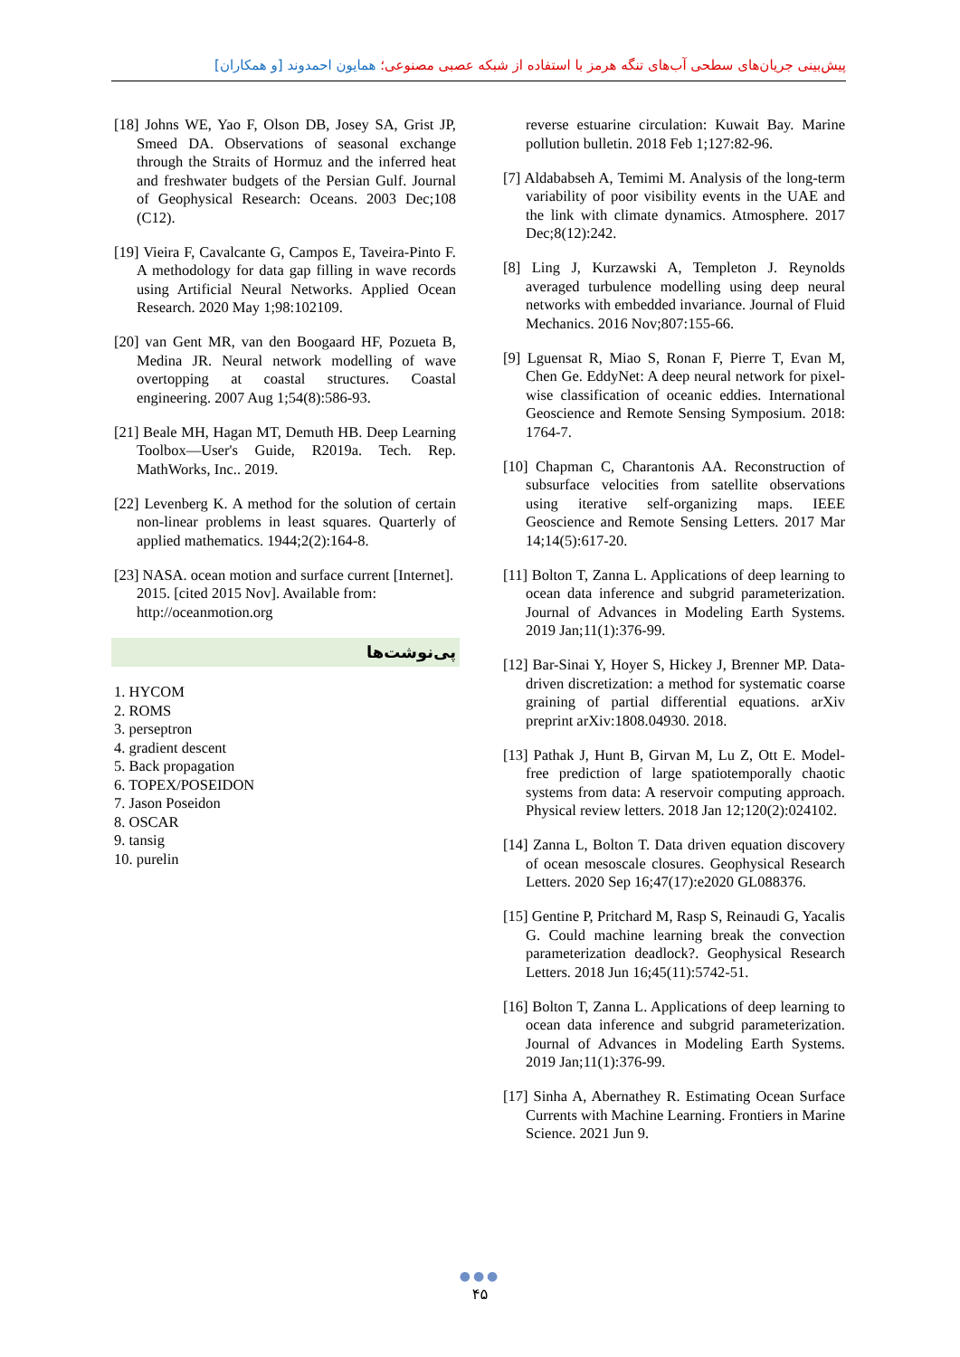پیش‌بینی جریان‌های سطحی آب‌های تنگه هرمز با استفاده از شبکه عصبی مصنوعی؛ همایون احمدوند [و همکاران]
[18] Johns WE, Yao F, Olson DB, Josey SA, Grist JP, Smeed DA. Observations of seasonal exchange through the Straits of Hormuz and the inferred heat and freshwater budgets of the Persian Gulf. Journal of Geophysical Research: Oceans. 2003 Dec;108 (C12).
[19] Vieira F, Cavalcante G, Campos E, Taveira-Pinto F. A methodology for data gap filling in wave records using Artificial Neural Networks. Applied Ocean Research. 2020 May 1;98:102109.
[20] van Gent MR, van den Boogaard HF, Pozueta B, Medina JR. Neural network modelling of wave overtopping at coastal structures. Coastal engineering. 2007 Aug 1;54(8):586-93.
[21] Beale MH, Hagan MT, Demuth HB. Deep Learning Toolbox—User's Guide, R2019a. Tech. Rep. MathWorks, Inc.. 2019.
[22] Levenberg K. A method for the solution of certain non-linear problems in least squares. Quarterly of applied mathematics. 1944;2(2):164-8.
[23] NASA. ocean motion and surface current [Internet]. 2015. [cited 2015 Nov]. Available from: http://oceanmotion.org
پی‌نوشت‌ها
1. HYCOM
2. ROMS
3. perseptron
4. gradient descent
5. Back propagation
6. TOPEX/POSEIDON
7. Jason Poseidon
8. OSCAR
9. tansig
10. purelin
reverse estuarine circulation: Kuwait Bay. Marine pollution bulletin. 2018 Feb 1;127:82-96.
[7] Aldababseh A, Temimi M. Analysis of the long-term variability of poor visibility events in the UAE and the link with climate dynamics. Atmosphere. 2017 Dec;8(12):242.
[8] Ling J, Kurzawski A, Templeton J. Reynolds averaged turbulence modelling using deep neural networks with embedded invariance. Journal of Fluid Mechanics. 2016 Nov;807:155-66.
[9] Lguensat R, Miao S, Ronan F, Pierre T, Evan M, Chen Ge. EddyNet: A deep neural network for pixel-wise classification of oceanic eddies. International Geoscience and Remote Sensing Symposium. 2018: 1764-7.
[10] Chapman C, Charantonis AA. Reconstruction of subsurface velocities from satellite observations using iterative self-organizing maps. IEEE Geoscience and Remote Sensing Letters. 2017 Mar 14;14(5):617-20.
[11] Bolton T, Zanna L. Applications of deep learning to ocean data inference and subgrid parameterization. Journal of Advances in Modeling Earth Systems. 2019 Jan;11(1):376-99.
[12] Bar-Sinai Y, Hoyer S, Hickey J, Brenner MP. Data-driven discretization: a method for systematic coarse graining of partial differential equations. arXiv preprint arXiv:1808.04930. 2018.
[13] Pathak J, Hunt B, Girvan M, Lu Z, Ott E. Model-free prediction of large spatiotemporally chaotic systems from data: A reservoir computing approach. Physical review letters. 2018 Jan 12;120(2):024102.
[14] Zanna L, Bolton T. Data driven equation discovery of ocean mesoscale closures. Geophysical Research Letters. 2020 Sep 16;47(17):e2020 GL088376.
[15] Gentine P, Pritchard M, Rasp S, Reinaudi G, Yacalis G. Could machine learning break the convection parameterization deadlock?. Geophysical Research Letters. 2018 Jun 16;45(11):5742-51.
[16] Bolton T, Zanna L. Applications of deep learning to ocean data inference and subgrid parameterization. Journal of Advances in Modeling Earth Systems. 2019 Jan;11(1):376-99.
[17] Sinha A, Abernathey R. Estimating Ocean Surface Currents with Machine Learning. Frontiers in Marine Science. 2021 Jun 9.
●●●
۴۵